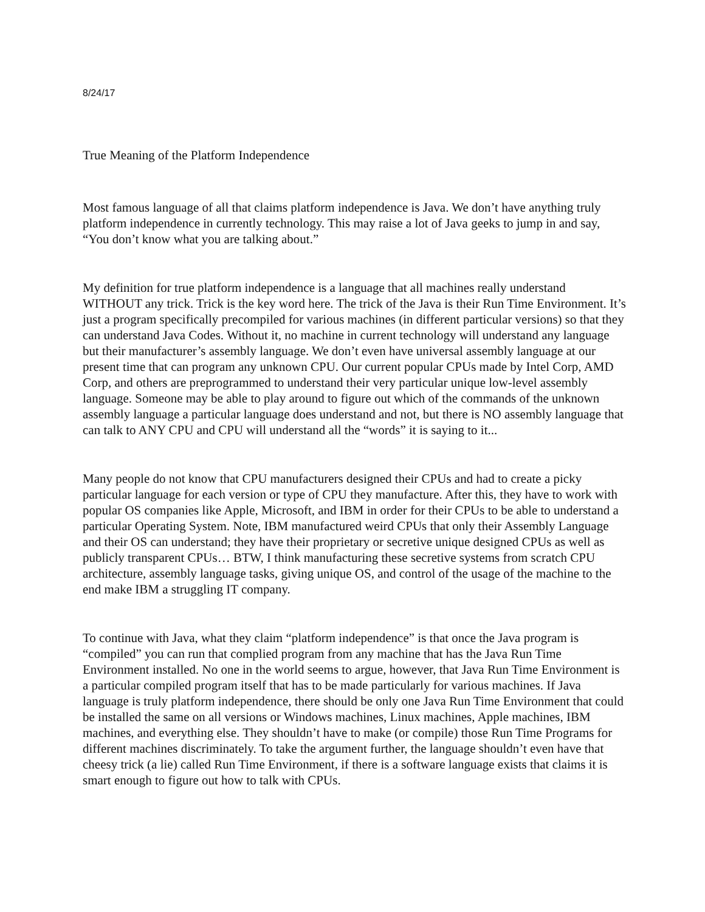8/24/17
True Meaning of the Platform Independence
Most famous language of all that claims platform independence is Java. We don’t have anything truly platform independence in currently technology. This may raise a lot of Java geeks to jump in and say, “You don’t know what you are talking about.”
My definition for true platform independence is a language that all machines really understand WITHOUT any trick. Trick is the key word here. The trick of the Java is their Run Time Environment. It’s just a program specifically precompiled for various machines (in different particular versions) so that they can understand Java Codes. Without it, no machine in current technology will understand any language but their manufacturer’s assembly language. We don’t even have universal assembly language at our present time that can program any unknown CPU. Our current popular CPUs made by Intel Corp, AMD Corp, and others are preprogrammed to understand their very particular unique low-level assembly language. Someone may be able to play around to figure out which of the commands of the unknown assembly language a particular language does understand and not, but there is NO assembly language that can talk to ANY CPU and CPU will understand all the “words” it is saying to it...
Many people do not know that CPU manufacturers designed their CPUs and had to create a picky particular language for each version or type of CPU they manufacture. After this, they have to work with popular OS companies like Apple, Microsoft, and IBM in order for their CPUs to be able to understand a particular Operating System. Note, IBM manufactured weird CPUs that only their Assembly Language and their OS can understand; they have their proprietary or secretive unique designed CPUs as well as publicly transparent CPUs… BTW, I think manufacturing these secretive systems from scratch CPU architecture, assembly language tasks, giving unique OS, and control of the usage of the machine to the end make IBM a struggling IT company.
To continue with Java, what they claim “platform independence” is that once the Java program is “compiled” you can run that complied program from any machine that has the Java Run Time Environment installed. No one in the world seems to argue, however, that Java Run Time Environment is a particular compiled program itself that has to be made particularly for various machines. If Java language is truly platform independence, there should be only one Java Run Time Environment that could be installed the same on all versions or Windows machines, Linux machines, Apple machines, IBM machines, and everything else. They shouldn’t have to make (or compile) those Run Time Programs for different machines discriminately. To take the argument further, the language shouldn’t even have that cheesy trick (a lie) called Run Time Environment, if there is a software language exists that claims it is smart enough to figure out how to talk with CPUs.